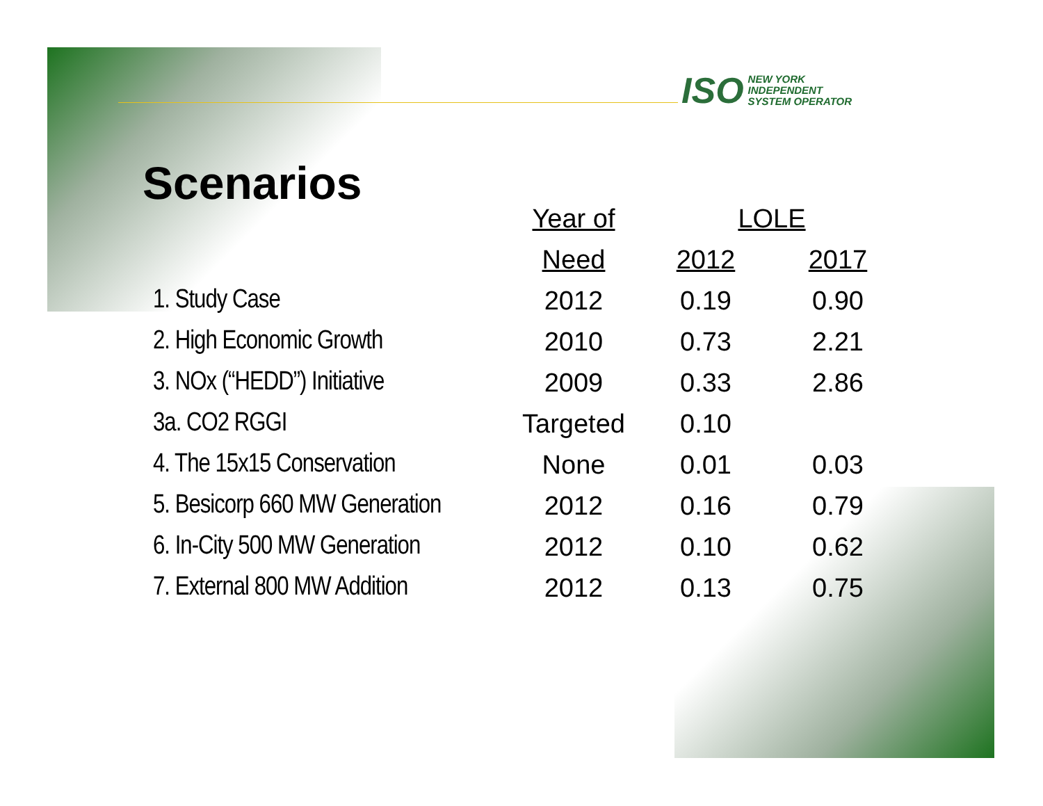ISO
NEW YORK
INDEPENDENT
SYSTEM OPERATOR
Scenarios
| | Year of | LOLE | |
| --- | --- | --- | --- |
| | Need | 2012 | 2017 |
| 1. Study Case | 2012 | 0.19 | 0.90 |
| 2. High Economic Growth | 2010 | 0.73 | 2.21 |
| 3. NOx (“HEDD”) Initiative | 2009 | 0.33 | 2.86 |
| 3a. CO2 RGGI | Targeted | 0.10 | |
| 4. The 15x15 Conservation | None | 0.01 | 0.03 |
| 5. Besicorp 660 MW Generation | 2012 | 0.16 | 0.79 |
| 6. In-City 500 MW Generation | 2012 | 0.10 | 0.62 |
| 7. External 800 MW Addition | 2012 | 0.13 | 0.75 |